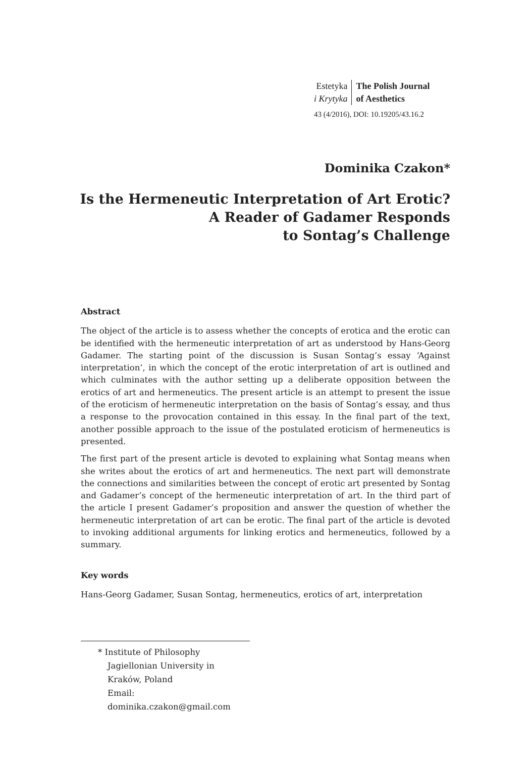Estetyka
i Krytyka
The Polish Journal
of Aesthetics
43 (4/2016), DOI: 10.19205/43.16.2
Dominika Czakon*
Is the Hermeneutic Interpretation of Art Erotic?
A Reader of Gadamer Responds
to Sontag’s Challenge
Abstract
The object of the article is to assess whether the concepts of erotica and the erotic can be identified with the hermeneutic interpretation of art as understood by Hans-Georg Gadamer. The starting point of the discussion is Susan Sontag’s essay ‘Against interpretation’, in which the concept of the erotic interpretation of art is outlined and which culminates with the author setting up a deliberate opposition between the erotics of art and hermeneutics. The present article is an attempt to present the issue of the eroticism of hermeneutic interpretation on the basis of Sontag’s essay, and thus a response to the provocation contained in this essay. In the final part of the text, another possible approach to the issue of the postulated eroticism of hermeneutics is presented.
The first part of the present article is devoted to explaining what Sontag means when she writes about the erotics of art and hermeneutics. The next part will demonstrate the connections and similarities between the concept of erotic art presented by Sontag and Gadamer’s concept of the hermeneutic interpretation of art. In the third part of the article I present Gadamer’s proposition and answer the question of whether the hermeneutic interpretation of art can be erotic. The final part of the article is devoted to invoking additional arguments for linking erotics and hermeneutics, followed by a summary.
Key words
Hans-Georg Gadamer, Susan Sontag, hermeneutics, erotics of art, interpretation
* Institute of Philosophy
Jagiellonian University in Kraków, Poland
Email: dominika.czakon@gmail.com